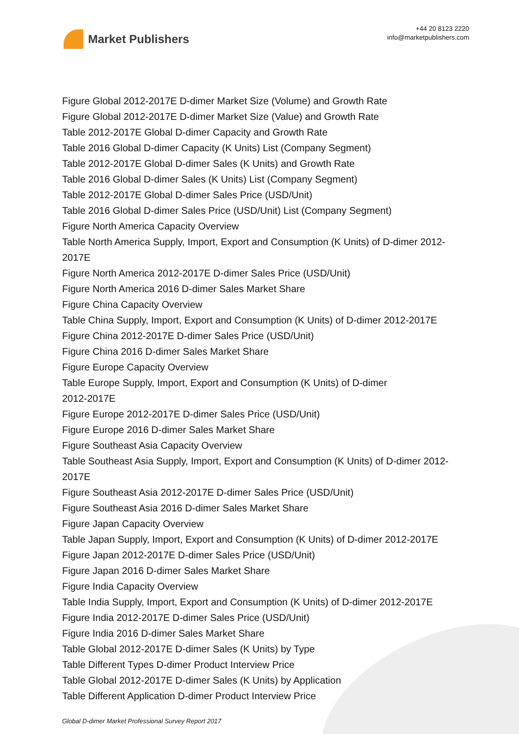Market Publishers
+44 20 8123 2220
info@marketpublishers.com
Figure Global 2012-2017E D-dimer Market Size (Volume) and Growth Rate
Figure Global 2012-2017E D-dimer Market Size (Value) and Growth Rate
Table 2012-2017E Global D-dimer Capacity and Growth Rate
Table 2016 Global D-dimer Capacity (K Units) List (Company Segment)
Table 2012-2017E Global D-dimer Sales (K Units) and Growth Rate
Table 2016 Global D-dimer Sales (K Units) List (Company Segment)
Table 2012-2017E Global D-dimer Sales Price (USD/Unit)
Table 2016 Global D-dimer Sales Price (USD/Unit) List (Company Segment)
Figure North America Capacity Overview
Table North America Supply, Import, Export and Consumption (K Units) of D-dimer 2012-2017E
Figure North America 2012-2017E D-dimer Sales Price (USD/Unit)
Figure North America 2016 D-dimer Sales Market Share
Figure China Capacity Overview
Table China Supply, Import, Export and Consumption (K Units) of D-dimer 2012-2017E
Figure China 2012-2017E D-dimer Sales Price (USD/Unit)
Figure China 2016 D-dimer Sales Market Share
Figure Europe Capacity Overview
Table Europe Supply, Import, Export and Consumption (K Units) of D-dimer
2012-2017E
Figure Europe 2012-2017E D-dimer Sales Price (USD/Unit)
Figure Europe 2016 D-dimer Sales Market Share
Figure Southeast Asia Capacity Overview
Table Southeast Asia Supply, Import, Export and Consumption (K Units) of D-dimer 2012-2017E
Figure Southeast Asia 2012-2017E D-dimer Sales Price (USD/Unit)
Figure Southeast Asia 2016 D-dimer Sales Market Share
Figure Japan Capacity Overview
Table Japan Supply, Import, Export and Consumption (K Units) of D-dimer 2012-2017E
Figure Japan 2012-2017E D-dimer Sales Price (USD/Unit)
Figure Japan 2016 D-dimer Sales Market Share
Figure India Capacity Overview
Table India Supply, Import, Export and Consumption (K Units) of D-dimer 2012-2017E
Figure India 2012-2017E D-dimer Sales Price (USD/Unit)
Figure India 2016 D-dimer Sales Market Share
Table Global 2012-2017E D-dimer Sales (K Units) by Type
Table Different Types D-dimer Product Interview Price
Table Global 2012-2017E D-dimer Sales (K Units) by Application
Table Different Application D-dimer Product Interview Price
Global D-dimer Market Professional Survey Report 2017